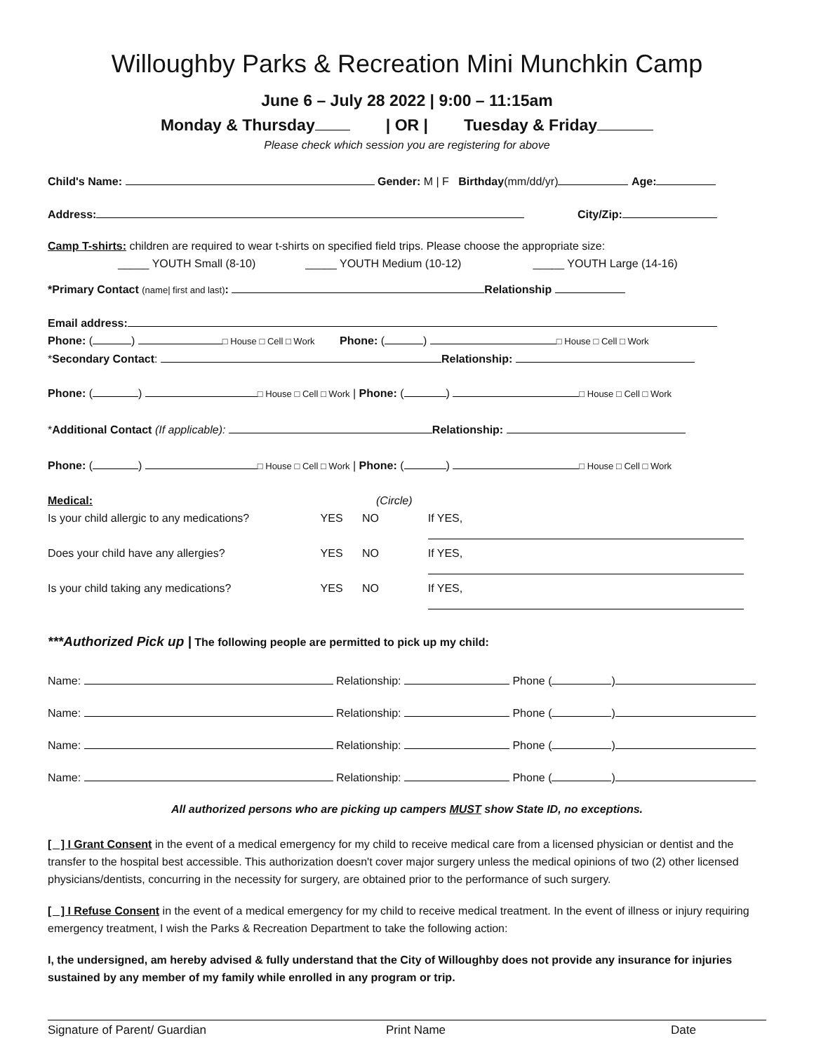Willoughby Parks & Recreation Mini Munchkin Camp
June 6 – July 28 2022 | 9:00 – 11:15am
Monday & Thursday | OR | Tuesday & Friday
Please check which session you are registering for above
Child's Name: Gender: M | F Birthday(mm/dd/yr) Age:
Address: City/Zip:
Camp T-shirts: children are required to wear t-shirts on specified field trips. Please choose the appropriate size:
_____ YOUTH Small (8-10) _____ YOUTH Medium (10-12) _____ YOUTH Large (14-16)
*Primary Contact (name| first and last): Relationship
Email address:
Phone: ( ) □ House □ Cell □ Work Phone: ( ) □ House □ Cell □ Work
*Secondary Contact: Relationship:
Phone: ( ) □ House □ Cell □ Work | Phone: ( ) □ House □ Cell □ Work
*Additional Contact (If applicable): Relationship:
Phone: ( ) □ House □ Cell □ Work | Phone: ( ) □ House □ Cell □ Work
Medical: (Circle)
Is your child allergic to any medications? YES NO If YES,
Does your child have any allergies? YES NO If YES,
Is your child taking any medications? YES NO If YES,
***Authorized Pick up | The following people are permitted to pick up my child:
Name: Relationship: Phone ( )
Name: Relationship: Phone ( )
Name: Relationship: Phone ( )
Name: Relationship: Phone ( )
All authorized persons who are picking up campers MUST show State ID, no exceptions.
[ ] I Grant Consent in the event of a medical emergency for my child to receive medical care from a licensed physician or dentist and the transfer to the hospital best accessible. This authorization doesn't cover major surgery unless the medical opinions of two (2) other licensed physicians/dentists, concurring in the necessity for surgery, are obtained prior to the performance of such surgery.
[ ] I Refuse Consent in the event of a medical emergency for my child to receive medical treatment. In the event of illness or injury requiring emergency treatment, I wish the Parks & Recreation Department to take the following action:
I, the undersigned, am hereby advised & fully understand that the City of Willoughby does not provide any insurance for injuries sustained by any member of my family while enrolled in any program or trip.
Signature of Parent/ Guardian Print Name Date